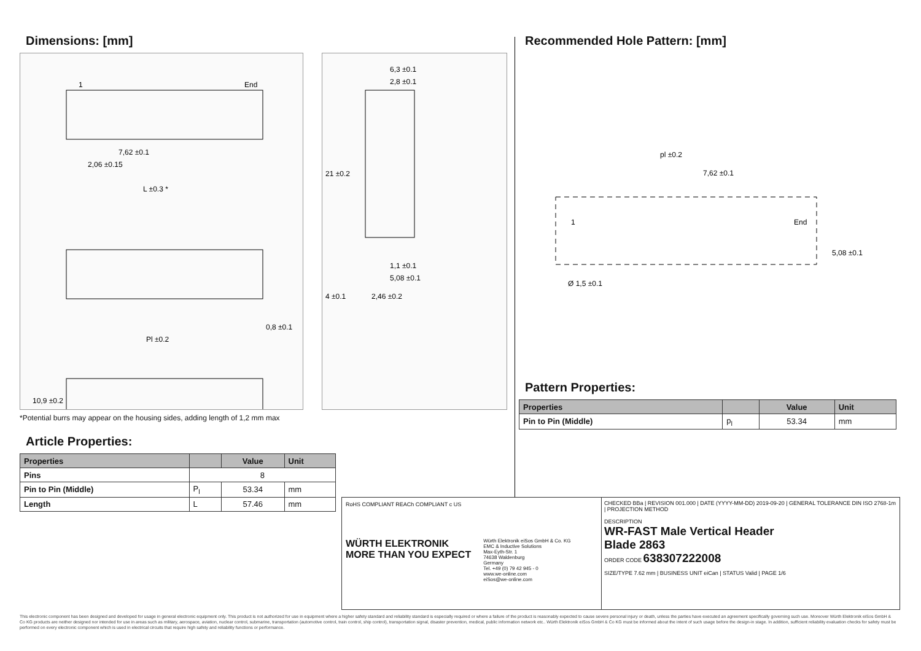Dimensions: [mm]
1
End
7,62 ±0.1
2,06 ±0.15
L ±0.3 *
Pl ±0.2
0,8 ±0.1
10,9 ±0.2
6,3 ±0.1
2,8 ±0.1
21 ±0.2
1,1 ±0.1
5,08 ±0.1
4 ±0.1
2,46 ±0.2
*Potential burrs may appear on the housing sides, adding length of 1,2 mm max
Article Properties:
| Properties | | Value | Unit |
| --- | --- | --- | --- |
| Pins | 8 | | |
| Pin to Pin (Middle) | P<sub>l</sub> | 53.34 | mm |
| Length | L | 57.46 | mm |
Recommended Hole Pattern: [mm]
pl ±0.2
7,62 ±0.1
1
End
Ø 1,5 ±0.1
5,08 ±0.1
Pattern Properties:
| Properties | | Value | Unit |
| --- | --- | --- | --- |
| Pin to Pin (Middle) | p<sub>l</sub> | 53.34 | mm |
RoHS COMPLIANT REACh COMPLIANT c US
WÜRTH ELEKTRONIK
MORE THAN YOU EXPECT
Würth Elektronik eiSos GmbH & Co. KG
EMC & Inductive Solutions
Max-Eyth-Str. 1
74638 Waldenburg
Germany
Tel. +49 (0) 79 42 945 - 0
www.we-online.com
eiSos@we-online.com
CHECKED BBa | REVISION 001.000 | DATE (YYYY-MM-DD) 2019-09-20 | GENERAL TOLERANCE DIN ISO 2768-1m | PROJECTION METHOD
DESCRIPTION
WR-FAST Male Vertical Header
Blade 2863
ORDER CODE 638307222008
SIZE/TYPE 7.62 mm | BUSINESS UNIT eiCan | STATUS Valid | PAGE 1/6
This electronic component has been designed and developed for usage in general electronic equipment only. This product is not authorized for use in equipment where a higher safety standard and reliability standard is especially required or where a failure of the product is reasonably expected to cause severe personal injury or death, unless the parties have executed an agreement specifically governing such use. Moreover Würth Elektronik eiSos GmbH & Co KG products are neither designed nor intended for use in areas such as military, aerospace, aviation, nuclear control, submarine, transportation (automotive control, train control, ship control), transportation signal, disaster prevention, medical, public information network etc.. Würth Elektronik eiSos GmbH & Co KG must be informed about the intent of such usage before the design-in stage. In addition, sufficient reliability evaluation checks for safety must be performed on every electronic component which is used in electrical circuits that require high safety and reliability functions or performance.